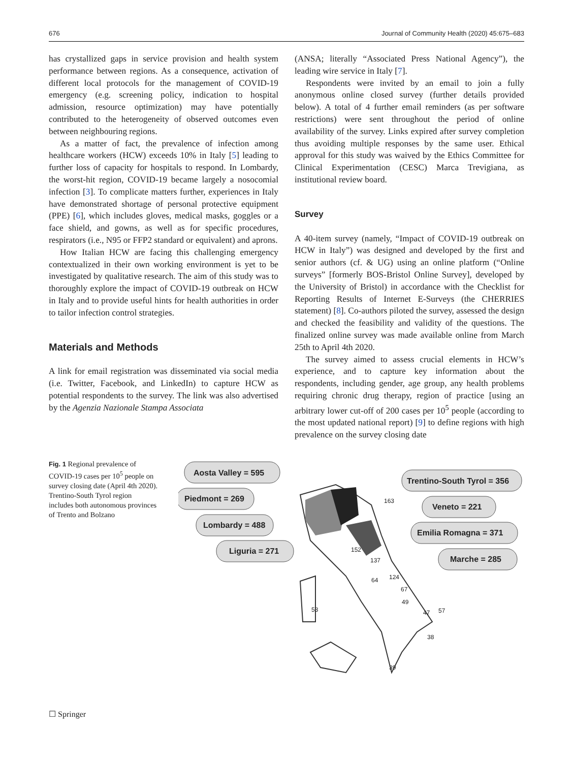676 Journal of Community Health (2020) 45:675–683
has crystallized gaps in service provision and health system performance between regions. As a consequence, activation of different local protocols for the management of COVID-19 emergency (e.g. screening policy, indication to hospital admission, resource optimization) may have potentially contributed to the heterogeneity of observed outcomes even between neighbouring regions.
As a matter of fact, the prevalence of infection among healthcare workers (HCW) exceeds 10% in Italy [5] leading to further loss of capacity for hospitals to respond. In Lombardy, the worst-hit region, COVID-19 became largely a nosocomial infection [3]. To complicate matters further, experiences in Italy have demonstrated shortage of personal protective equipment (PPE) [6], which includes gloves, medical masks, goggles or a face shield, and gowns, as well as for specific procedures, respirators (i.e., N95 or FFP2 standard or equivalent) and aprons.
How Italian HCW are facing this challenging emergency contextualized in their own working environment is yet to be investigated by qualitative research. The aim of this study was to thoroughly explore the impact of COVID-19 outbreak on HCW in Italy and to provide useful hints for health authorities in order to tailor infection control strategies.
Materials and Methods
A link for email registration was disseminated via social media (i.e. Twitter, Facebook, and LinkedIn) to capture HCW as potential respondents to the survey. The link was also advertised by the Agenzia Nazionale Stampa Associata
(ANSA; literally “Associated Press National Agency”), the leading wire service in Italy [7].
Respondents were invited by an email to join a fully anonymous online closed survey (further details provided below). A total of 4 further email reminders (as per software restrictions) were sent throughout the period of online availability of the survey. Links expired after survey completion thus avoiding multiple responses by the same user. Ethical approval for this study was waived by the Ethics Committee for Clinical Experimentation (CESC) Marca Trevigiana, as institutional review board.
Survey
A 40-item survey (namely, “Impact of COVID-19 outbreak on HCW in Italy”) was designed and developed by the first and senior authors (cf. & UG) using an online platform (“Online surveys” [formerly BOS-Bristol Online Survey], developed by the University of Bristol) in accordance with the Checklist for Reporting Results of Internet E-Surveys (the CHERRIES statement) [8]. Co-authors piloted the survey, assessed the design and checked the feasibility and validity of the questions. The finalized online survey was made available online from March 25th to April 4th 2020.
The survey aimed to assess crucial elements in HCW’s experience, and to capture key information about the respondents, including gender, age group, any health problems requiring chronic drug therapy, region of practice [using an arbitrary lower cut-off of 200 cases per 10<sup>5</sup> people (according to the most updated national report) [9] to define regions with high prevalence on the survey closing date
Fig. 1 Regional prevalence of COVID-19 cases per 10<sup>5</sup> people on survey closing date (April 4th 2020). Trentino-South Tyrol region includes both autonomous provinces of Trento and Bolzano
Aosta Valley = 595
Piedmont = 269
Lombardy = 488
Liguria = 271
Trentino-South Tyrol = 356
Veneto = 221
Emilia Romagna = 371
Marche = 285
163
152
137
124
64
67
49
47
57
53
38
39
☐ Springer